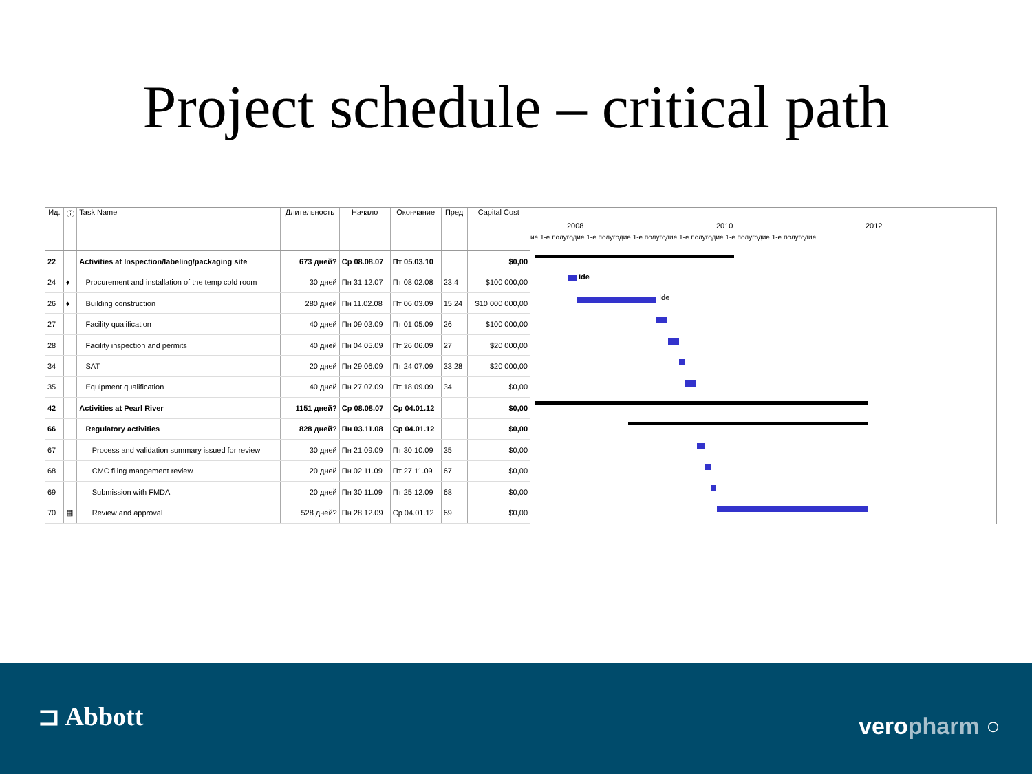Project schedule – critical path
| Ид. | ⓘ | Task Name | Длительность | Начало | Окончание | Пред | Capital Cost |
| --- | --- | --- | --- | --- | --- | --- | --- |
| 22 | | Activities at Inspection/labeling/packaging site | 673 дней? | Ср 08.08.07 | Пт 05.03.10 | | $0,00 |
| 24 | ♦ | Procurement and installation of the temp cold room | 30 дней | Пн 31.12.07 | Пт 08.02.08 | 23,4 | $100 000,00 |
| 26 | ♦ | Building construction | 280 дней | Пн 11.02.08 | Пт 06.03.09 | 15,24 | $10 000 000,00 |
| 27 | | Facility qualification | 40 дней | Пн 09.03.09 | Пт 01.05.09 | 26 | $100 000,00 |
| 28 | | Facility inspection and permits | 40 дней | Пн 04.05.09 | Пт 26.06.09 | 27 | $20 000,00 |
| 34 | | SAT | 20 дней | Пн 29.06.09 | Пт 24.07.09 | 33,28 | $20 000,00 |
| 35 | | Equipment qualification | 40 дней | Пн 27.07.09 | Пт 18.09.09 | 34 | $0,00 |
| 42 | | Activities at Pearl River | 1151 дней? | Ср 08.08.07 | Ср 04.01.12 | | $0,00 |
| 66 | | Regulatory activities | 828 дней? | Пн 03.11.08 | Ср 04.01.12 | | $0,00 |
| 67 | | Process and validation summary issued for review | 30 дней | Пн 21.09.09 | Пт 30.10.09 | 35 | $0,00 |
| 68 | | CMC filing mangement review | 20 дней | Пн 02.11.09 | Пт 27.11.09 | 67 | $0,00 |
| 69 | | Submission with FMDA | 20 дней | Пн 30.11.09 | Пт 25.12.09 | 68 | $0,00 |
| 70 | ▦ | Review and approval | 528 дней? | Пн 28.12.09 | Ср 04.01.12 | 69 | $0,00 |
2008 2010 2012
ие 1-е полугодие 1-е полугодие 1-е полугодие 1-е полугодие 1-е полугодие 1-е полугодие
Ide
Ide
⊐ Abbott veropharm ○